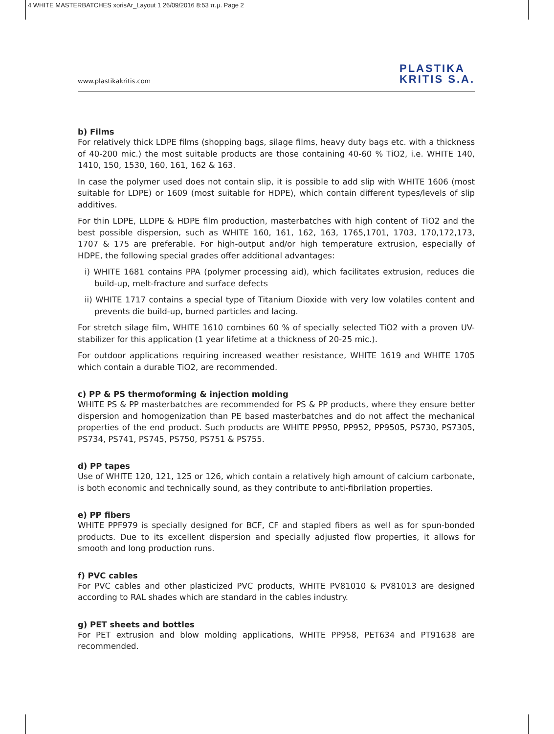4 WHITE MASTERBATCHES xorisAr_Layout 1 26/09/2016 8:53 π.μ. Page 2
www.plastikakritis.com PLASTIKA
KRITIS S.A.
b) Films
For relatively thick LDPE films (shopping bags, silage films, heavy duty bags etc. with a thickness of 40-200 mic.) the most suitable products are those containing 40-60 % TiO2, i.e. WHITE 140, 1410, 150, 1530, 160, 161, 162 & 163.
In case the polymer used does not contain slip, it is possible to add slip with WHITE 1606 (most suitable for LDPE) or 1609 (most suitable for HDPE), which contain different types/levels of slip additives.
For thin LDPE, LLDPE & HDPE film production, masterbatches with high content of TiO2 and the best possible dispersion, such as WHITE 160, 161, 162, 163, 1765,1701, 1703, 170,172,173, 1707 & 175 are preferable. For high-output and/or high temperature extrusion, especially of HDPE, the following special grades offer additional advantages:
i) WHITE 1681 contains PPA (polymer processing aid), which facilitates extrusion, reduces die build-up, melt-fracture and surface defects
ii) WHITE 1717 contains a special type of Titanium Dioxide with very low volatiles content and prevents die build-up, burned particles and lacing.
For stretch silage film, WHITE 1610 combines 60 % of specially selected TiO2 with a proven UV-stabilizer for this application (1 year lifetime at a thickness of 20-25 mic.).
For outdoor applications requiring increased weather resistance, WHITE 1619 and WHITE 1705 which contain a durable TiO2, are recommended.
c) PP & PS thermoforming & injection molding
WHITE PS & PP masterbatches are recommended for PS & PP products, where they ensure better dispersion and homogenization than PE based masterbatches and do not affect the mechanical properties of the end product. Such products are WHITE PP950, PP952, PP9505, PS730, PS7305, PS734, PS741, PS745, PS750, PS751 & PS755.
d) PP tapes
Use of WHITE 120, 121, 125 or 126, which contain a relatively high amount of calcium carbonate, is both economic and technically sound, as they contribute to anti-fibrilation properties.
e) PP fibers
WHITE PPF979 is specially designed for BCF, CF and stapled fibers as well as for spun-bonded products. Due to its excellent dispersion and specially adjusted flow properties, it allows for smooth and long production runs.
f) PVC cables
For PVC cables and other plasticized PVC products, WHITE PV81010 & PV81013 are designed according to RAL shades which are standard in the cables industry.
g) PET sheets and bottles
For PET extrusion and blow molding applications, WHITE PP958, PET634 and PT91638 are recommended.